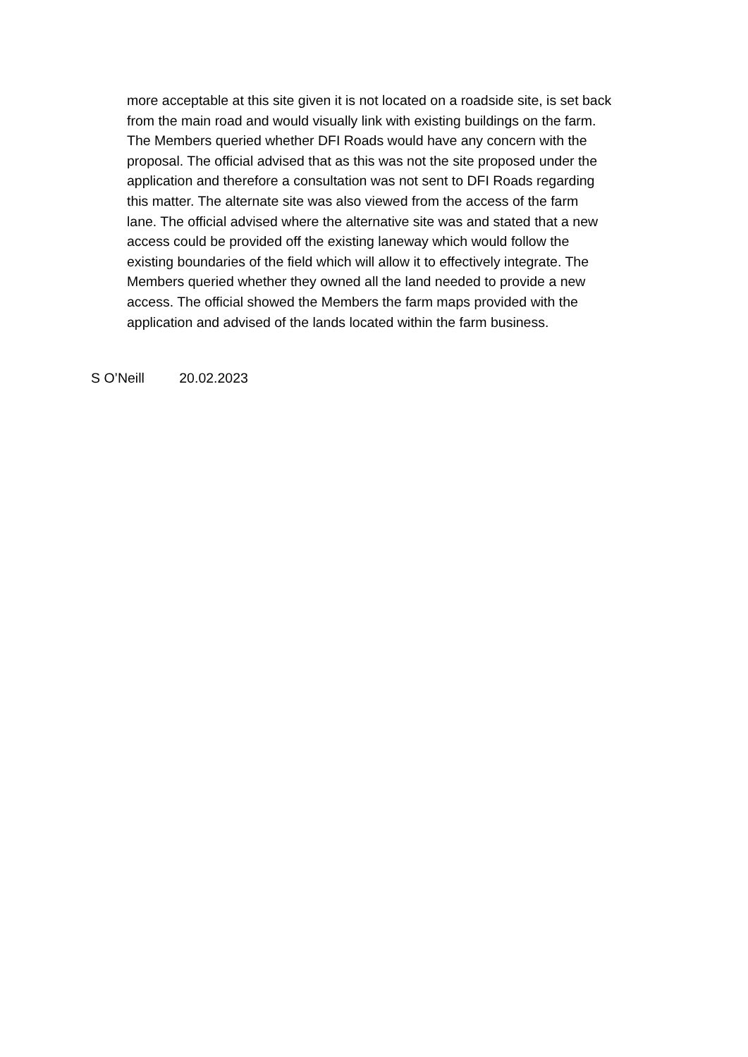more acceptable at this site given it is not located on a roadside site, is set back from the main road and would visually link with existing buildings on the farm. The Members queried whether DFI Roads would have any concern with the proposal. The official advised that as this was not the site proposed under the application and therefore a consultation was not sent to DFI Roads regarding this matter. The alternate site was also viewed from the access of the farm lane. The official advised where the alternative site was and stated that a new access could be provided off the existing laneway which would follow the existing boundaries of the field which will allow it to effectively integrate. The Members queried whether they owned all the land needed to provide a new access. The official showed the Members the farm maps provided with the application and advised of the lands located within the farm business.
S O’Neill 20.02.2023